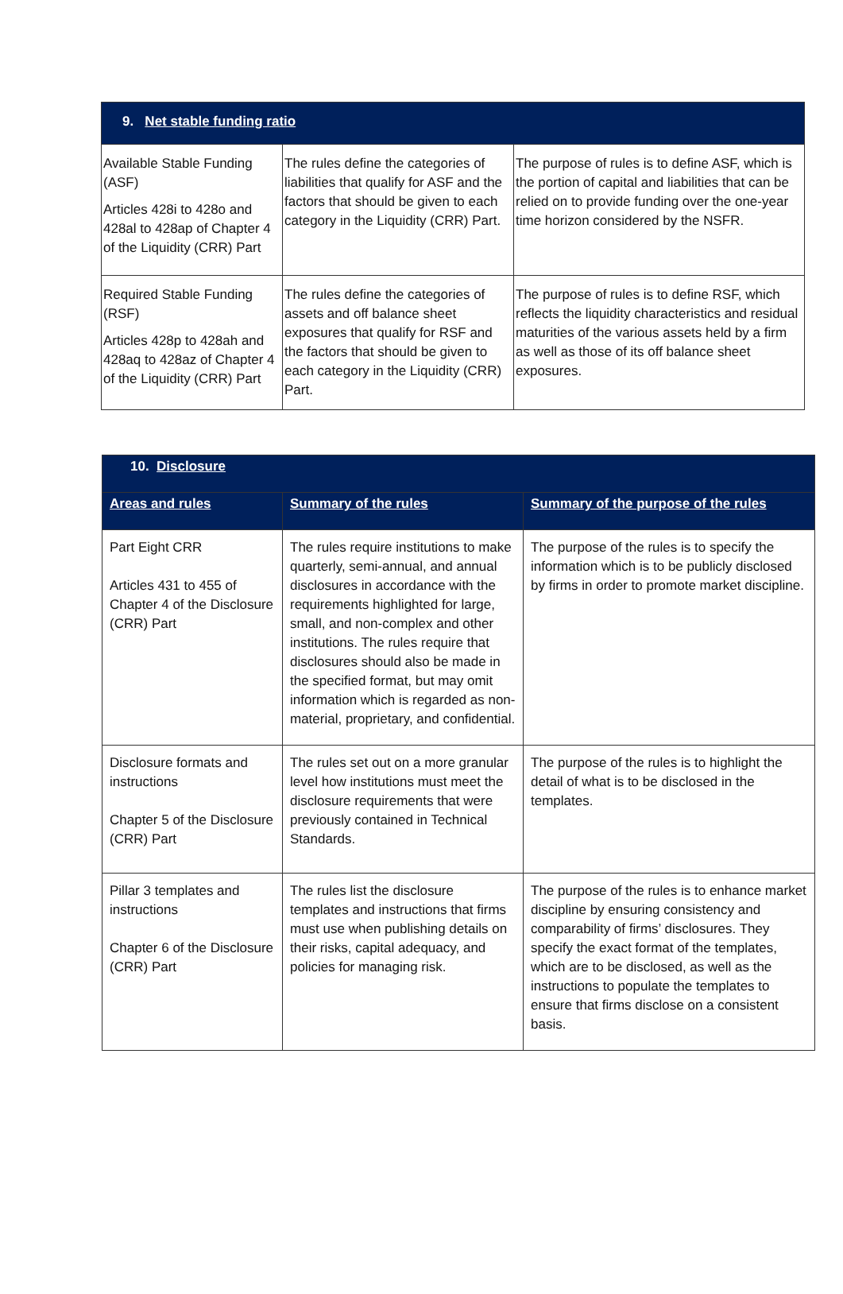| 9. Net stable funding ratio | | |
| Available Stable Funding (ASF) Articles 428i to 428o and 428al to 428ap of Chapter 4 of the Liquidity (CRR) Part | The rules define the categories of liabilities that qualify for ASF and the factors that should be given to each category in the Liquidity (CRR) Part. | The purpose of rules is to define ASF, which is the portion of capital and liabilities that can be relied on to provide funding over the one-year time horizon considered by the NSFR. |
| Required Stable Funding (RSF) Articles 428p to 428ah and 428aq to 428az of Chapter 4 of the Liquidity (CRR) Part | The rules define the categories of assets and off balance sheet exposures that qualify for RSF and the factors that should be given to each category in the Liquidity (CRR) Part. | The purpose of rules is to define RSF, which reflects the liquidity characteristics and residual maturities of the various assets held by a firm as well as those of its off balance sheet exposures. |
| 10. Disclosure | | |
| Areas and rules | Summary of the rules | Summary of the purpose of the rules |
| Part Eight CRR Articles 431 to 455 of Chapter 4 of the Disclosure (CRR) Part | The rules require institutions to make quarterly, semi-annual, and annual disclosures in accordance with the requirements highlighted for large, small, and non-complex and other institutions. The rules require that disclosures should also be made in the specified format, but may omit information which is regarded as non-material, proprietary, and confidential. | The purpose of the rules is to specify the information which is to be publicly disclosed by firms in order to promote market discipline. |
| Disclosure formats and instructions Chapter 5 of the Disclosure (CRR) Part | The rules set out on a more granular level how institutions must meet the disclosure requirements that were previously contained in Technical Standards. | The purpose of the rules is to highlight the detail of what is to be disclosed in the templates. |
| Pillar 3 templates and instructions Chapter 6 of the Disclosure (CRR) Part | The rules list the disclosure templates and instructions that firms must use when publishing details on their risks, capital adequacy, and policies for managing risk. | The purpose of the rules is to enhance market discipline by ensuring consistency and comparability of firms’ disclosures. They specify the exact format of the templates, which are to be disclosed, as well as the instructions to populate the templates to ensure that firms disclose on a consistent basis. |